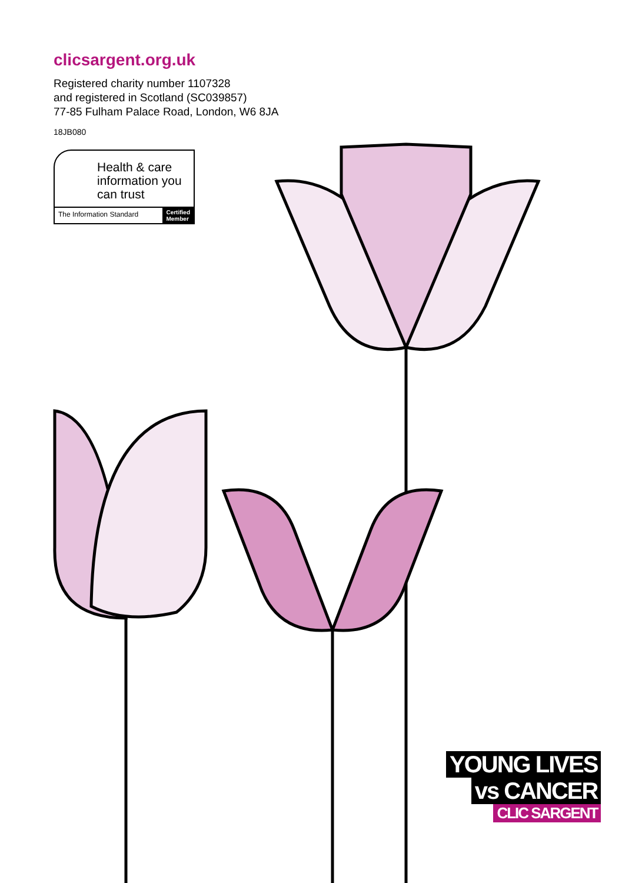clicsargent.org.uk
Registered charity number 1107328
and registered in Scotland (SC039857)
77-85 Fulham Palace Road, London, W6 8JA
18JB080
Health & care information you can trust
The Information Standard Certified
Member
YOUNG LIVES
vs CANCER
CLIC SARGENT